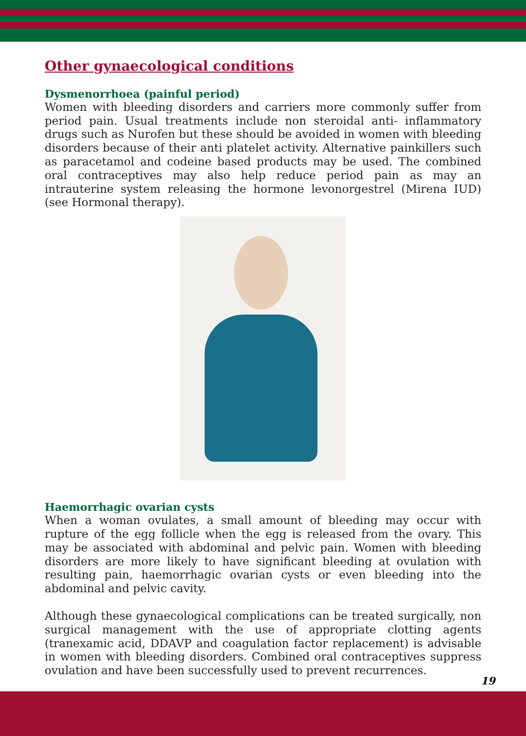Other gynaecological conditions
Dysmenorrhoea (painful period)
Women with bleeding disorders and carriers more commonly suffer from period pain. Usual treatments include non steroidal anti- inflammatory drugs such as Nurofen but these should be avoided in women with bleeding disorders because of their anti platelet activity. Alternative painkillers such as paracetamol and codeine based products may be used. The combined oral contraceptives may also help reduce period pain as may an intrauterine system releasing the hormone levonorgestrel (Mirena IUD) (see Hormonal therapy).
Haemorrhagic ovarian cysts
When a woman ovulates, a small amount of bleeding may occur with rupture of the egg follicle when the egg is released from the ovary. This may be associated with abdominal and pelvic pain. Women with bleeding disorders are more likely to have significant bleeding at ovulation with resulting pain, haemorrhagic ovarian cysts or even bleeding into the abdominal and pelvic cavity.
Although these gynaecological complications can be treated surgically, non surgical management with the use of appropriate clotting agents (tranexamic acid, DDAVP and coagulation factor replacement) is advisable in women with bleeding disorders. Combined oral contraceptives suppress ovulation and have been successfully used to prevent recurrences.
19